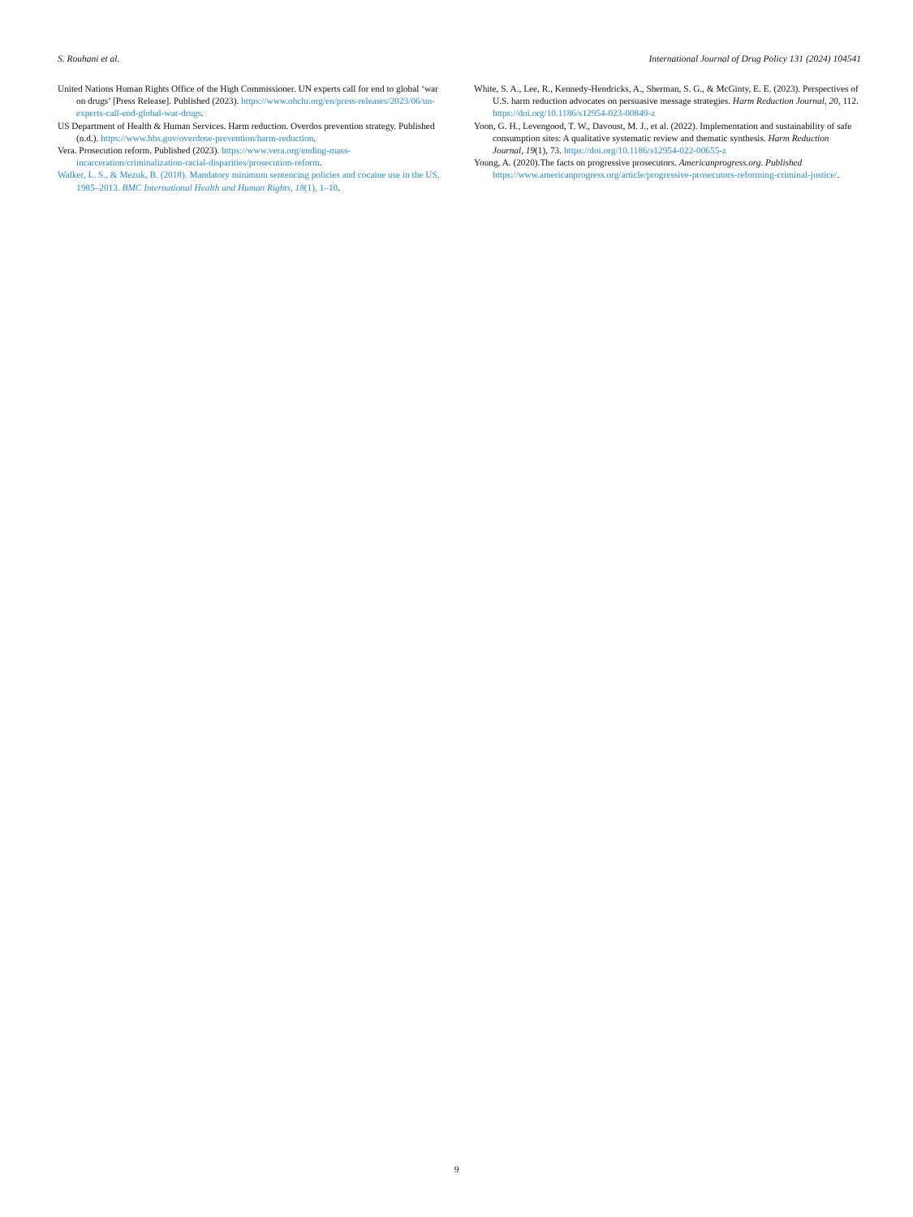S. Rouhani et al. International Journal of Drug Policy 131 (2024) 104541
United Nations Human Rights Office of the High Commissioner. UN experts call for end to global ‘war on drugs’ [Press Release]. Published (2023). https://www.ohchr.org/en/press-releases/2023/06/un-experts-call-end-global-war-drugs.
US Department of Health & Human Services. Harm reduction. Overdos prevention strategy. Published (n.d.). https://www.hhs.gov/overdose-prevention/harm-reduction.
Vera. Prosecution reform. Published (2023). https://www.vera.org/ending-mass-incarceration/criminalization-racial-disparities/prosecution-reform.
Walker, L. S., & Mezuk, B. (2018). Mandatory minimum sentencing policies and cocaine use in the US, 1985–2013. BMC International Health and Human Rights, 18(1), 1–10.
White, S. A., Lee, R., Kennedy-Hendricks, A., Sherman, S. G., & McGinty, E. E. (2023). Perspectives of U.S. harm reduction advocates on persuasive message strategies. Harm Reduction Journal, 20, 112. https://doi.org/10.1186/s12954-023-00849-z
Yoon, G. H., Levengood, T. W., Davoust, M. J., et al. (2022). Implementation and sustainability of safe consumption sites: A qualitative systematic review and thematic synthesis. Harm Reduction Journal, 19(1), 73. https://doi.org/10.1186/s12954-022-00655-z
Young, A. (2020).The facts on progressive prosecutors. Americanprogress.org. Published https://www.americanprogress.org/article/progressive-prosecutors-reforming-criminal-justice/.
9